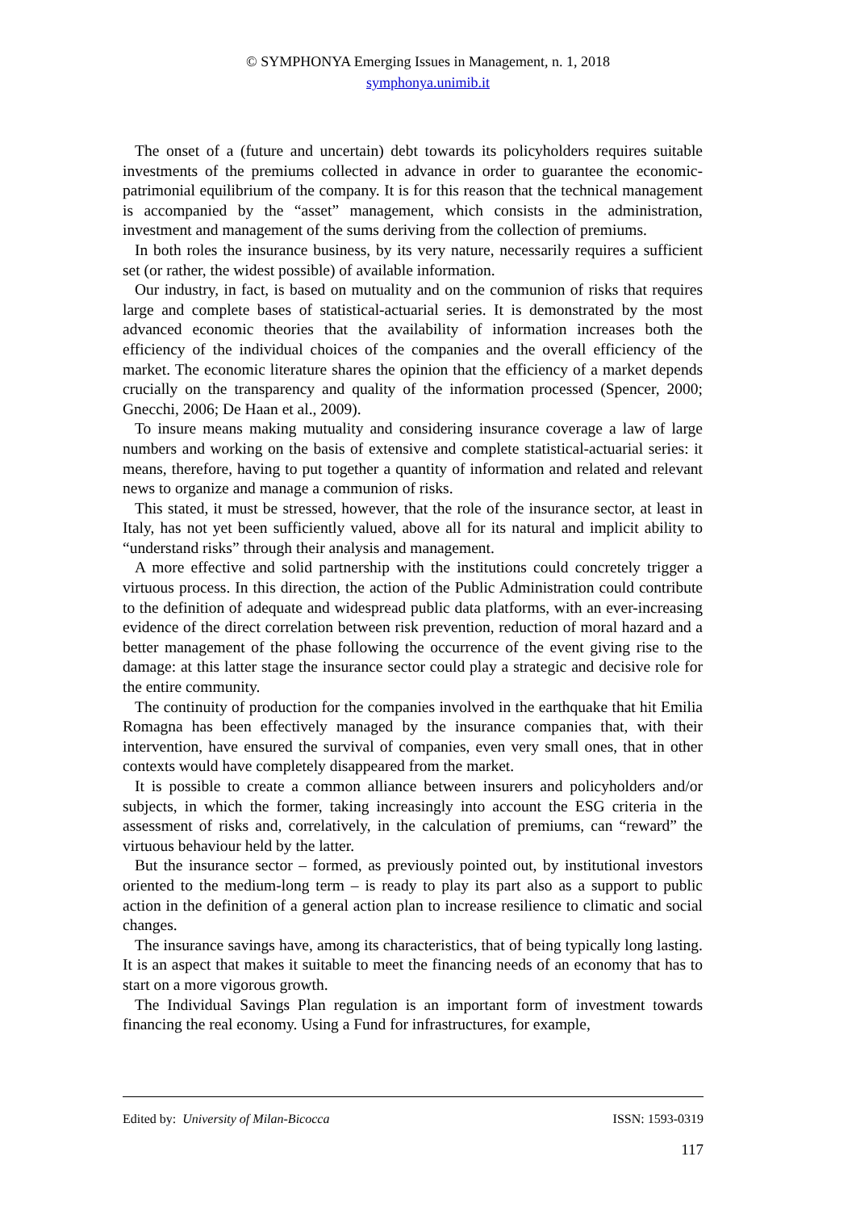© SYMPHONYA Emerging Issues in Management, n. 1, 2018
symphonya.unimib.it
The onset of a (future and uncertain) debt towards its policyholders requires suitable investments of the premiums collected in advance in order to guarantee the economic-patrimonial equilibrium of the company. It is for this reason that the technical management is accompanied by the “asset” management, which consists in the administration, investment and management of the sums deriving from the collection of premiums.
In both roles the insurance business, by its very nature, necessarily requires a sufficient set (or rather, the widest possible) of available information.
Our industry, in fact, is based on mutuality and on the communion of risks that requires large and complete bases of statistical-actuarial series. It is demonstrated by the most advanced economic theories that the availability of information increases both the efficiency of the individual choices of the companies and the overall efficiency of the market. The economic literature shares the opinion that the efficiency of a market depends crucially on the transparency and quality of the information processed (Spencer, 2000; Gnecchi, 2006; De Haan et al., 2009).
To insure means making mutuality and considering insurance coverage a law of large numbers and working on the basis of extensive and complete statistical-actuarial series: it means, therefore, having to put together a quantity of information and related and relevant news to organize and manage a communion of risks.
This stated, it must be stressed, however, that the role of the insurance sector, at least in Italy, has not yet been sufficiently valued, above all for its natural and implicit ability to “understand risks” through their analysis and management.
A more effective and solid partnership with the institutions could concretely trigger a virtuous process. In this direction, the action of the Public Administration could contribute to the definition of adequate and widespread public data platforms, with an ever-increasing evidence of the direct correlation between risk prevention, reduction of moral hazard and a better management of the phase following the occurrence of the event giving rise to the damage: at this latter stage the insurance sector could play a strategic and decisive role for the entire community.
The continuity of production for the companies involved in the earthquake that hit Emilia Romagna has been effectively managed by the insurance companies that, with their intervention, have ensured the survival of companies, even very small ones, that in other contexts would have completely disappeared from the market.
It is possible to create a common alliance between insurers and policyholders and/or subjects, in which the former, taking increasingly into account the ESG criteria in the assessment of risks and, correlatively, in the calculation of premiums, can “reward” the virtuous behaviour held by the latter.
But the insurance sector – formed, as previously pointed out, by institutional investors oriented to the medium-long term – is ready to play its part also as a support to public action in the definition of a general action plan to increase resilience to climatic and social changes.
The insurance savings have, among its characteristics, that of being typically long lasting. It is an aspect that makes it suitable to meet the financing needs of an economy that has to start on a more vigorous growth.
The Individual Savings Plan regulation is an important form of investment towards financing the real economy. Using a Fund for infrastructures, for example,
Edited by: University of Milan-Bicocca ISSN: 1593-0319
117